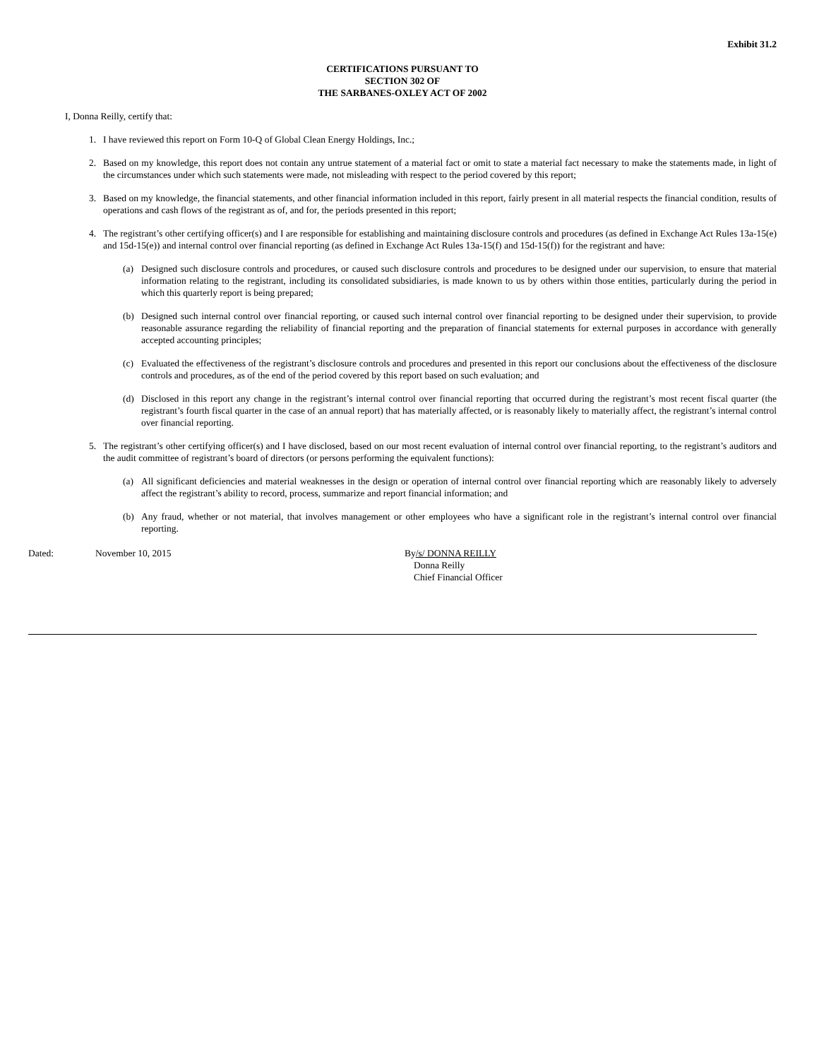Exhibit 31.2
CERTIFICATIONS PURSUANT TO
SECTION 302 OF
THE SARBANES-OXLEY ACT OF 2002
I, Donna Reilly, certify that:
1. I have reviewed this report on Form 10-Q of Global Clean Energy Holdings, Inc.;
2. Based on my knowledge, this report does not contain any untrue statement of a material fact or omit to state a material fact necessary to make the statements made, in light of the circumstances under which such statements were made, not misleading with respect to the period covered by this report;
3. Based on my knowledge, the financial statements, and other financial information included in this report, fairly present in all material respects the financial condition, results of operations and cash flows of the registrant as of, and for, the periods presented in this report;
4. The registrant’s other certifying officer(s) and I are responsible for establishing and maintaining disclosure controls and procedures (as defined in Exchange Act Rules 13a-15(e) and 15d-15(e)) and internal control over financial reporting (as defined in Exchange Act Rules 13a-15(f) and 15d-15(f)) for the registrant and have:
(a) Designed such disclosure controls and procedures, or caused such disclosure controls and procedures to be designed under our supervision, to ensure that material information relating to the registrant, including its consolidated subsidiaries, is made known to us by others within those entities, particularly during the period in which this quarterly report is being prepared;
(b) Designed such internal control over financial reporting, or caused such internal control over financial reporting to be designed under their supervision, to provide reasonable assurance regarding the reliability of financial reporting and the preparation of financial statements for external purposes in accordance with generally accepted accounting principles;
(c) Evaluated the effectiveness of the registrant’s disclosure controls and procedures and presented in this report our conclusions about the effectiveness of the disclosure controls and procedures, as of the end of the period covered by this report based on such evaluation; and
(d) Disclosed in this report any change in the registrant’s internal control over financial reporting that occurred during the registrant’s most recent fiscal quarter (the registrant’s fourth fiscal quarter in the case of an annual report) that has materially affected, or is reasonably likely to materially affect, the registrant’s internal control over financial reporting.
5. The registrant’s other certifying officer(s) and I have disclosed, based on our most recent evaluation of internal control over financial reporting, to the registrant’s auditors and the audit committee of registrant’s board of directors (or persons performing the equivalent functions):
(a) All significant deficiencies and material weaknesses in the design or operation of internal control over financial reporting which are reasonably likely to adversely affect the registrant’s ability to record, process, summarize and report financial information; and
(b) Any fraud, whether or not material, that involves management or other employees who have a significant role in the registrant’s internal control over financial reporting.
Dated: November 10, 2015 By/s/ DONNA REILLY
Donna Reilly
Chief Financial Officer